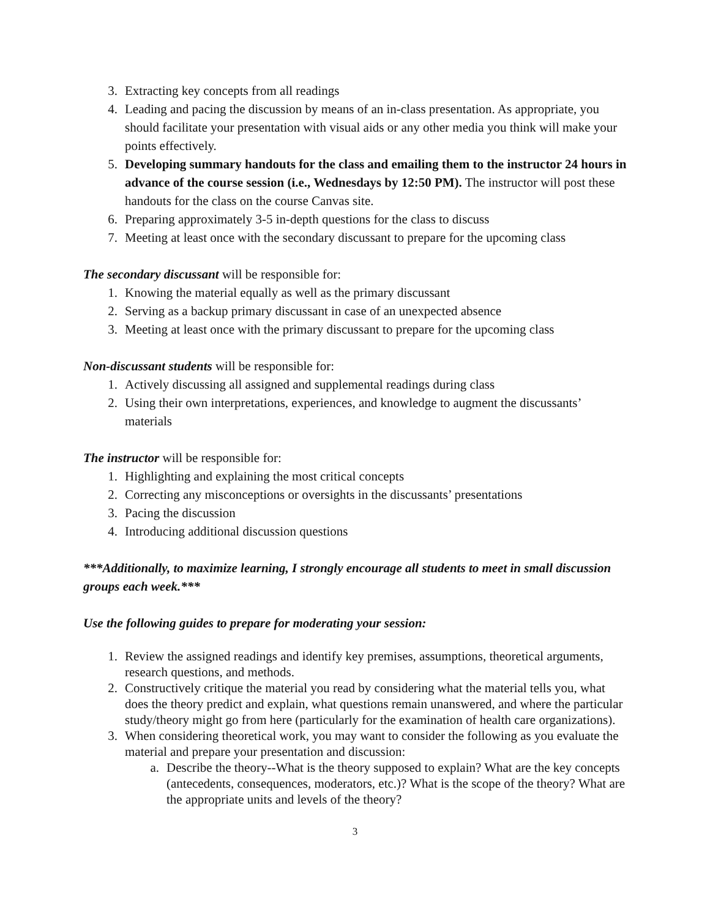3. Extracting key concepts from all readings
4. Leading and pacing the discussion by means of an in-class presentation. As appropriate, you should facilitate your presentation with visual aids or any other media you think will make your points effectively.
5. Developing summary handouts for the class and emailing them to the instructor 24 hours in advance of the course session (i.e., Wednesdays by 12:50 PM). The instructor will post these handouts for the class on the course Canvas site.
6. Preparing approximately 3-5 in-depth questions for the class to discuss
7. Meeting at least once with the secondary discussant to prepare for the upcoming class
The secondary discussant will be responsible for:
1. Knowing the material equally as well as the primary discussant
2. Serving as a backup primary discussant in case of an unexpected absence
3. Meeting at least once with the primary discussant to prepare for the upcoming class
Non-discussant students will be responsible for:
1. Actively discussing all assigned and supplemental readings during class
2. Using their own interpretations, experiences, and knowledge to augment the discussants’ materials
The instructor will be responsible for:
1. Highlighting and explaining the most critical concepts
2. Correcting any misconceptions or oversights in the discussants’ presentations
3. Pacing the discussion
4. Introducing additional discussion questions
***Additionally, to maximize learning, I strongly encourage all students to meet in small discussion groups each week.***
Use the following guides to prepare for moderating your session:
1. Review the assigned readings and identify key premises, assumptions, theoretical arguments, research questions, and methods.
2. Constructively critique the material you read by considering what the material tells you, what does the theory predict and explain, what questions remain unanswered, and where the particular study/theory might go from here (particularly for the examination of health care organizations).
3. When considering theoretical work, you may want to consider the following as you evaluate the material and prepare your presentation and discussion:
a. Describe the theory--What is the theory supposed to explain? What are the key concepts (antecedents, consequences, moderators, etc.)? What is the scope of the theory? What are the appropriate units and levels of the theory?
3